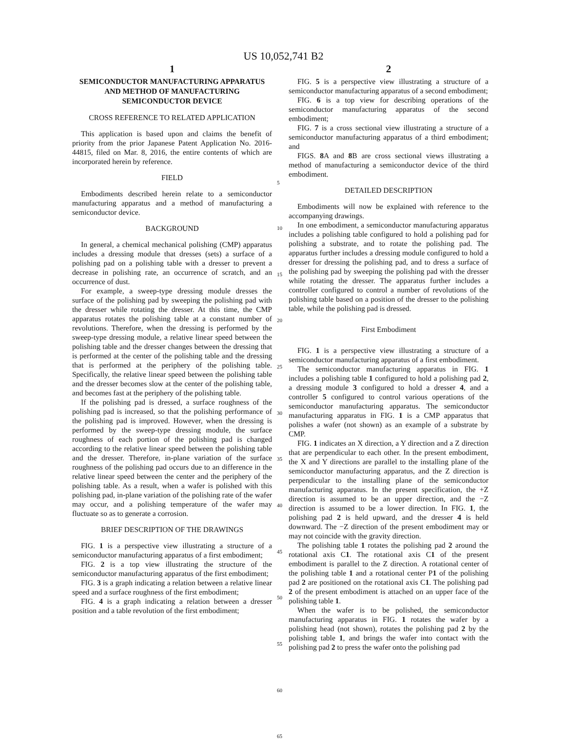US 10,052,741 B2
1
SEMICONDUCTOR MANUFACTURING APPARATUS AND METHOD OF MANUFACTURING SEMICONDUCTOR DEVICE
CROSS REFERENCE TO RELATED APPLICATION
This application is based upon and claims the benefit of priority from the prior Japanese Patent Application No. 2016-44815, filed on Mar. 8, 2016, the entire contents of which are incorporated herein by reference.
FIELD
Embodiments described herein relate to a semiconductor manufacturing apparatus and a method of manufacturing a semiconductor device.
BACKGROUND
In general, a chemical mechanical polishing (CMP) apparatus includes a dressing module that dresses (sets) a surface of a polishing pad on a polishing table with a dresser to prevent a decrease in polishing rate, an occurrence of scratch, and an occurrence of dust.
For example, a sweep-type dressing module dresses the surface of the polishing pad by sweeping the polishing pad with the dresser while rotating the dresser. At this time, the CMP apparatus rotates the polishing table at a constant number of revolutions. Therefore, when the dressing is performed by the sweep-type dressing module, a relative linear speed between the polishing table and the dresser changes between the dressing that is performed at the center of the polishing table and the dressing that is performed at the periphery of the polishing table. Specifically, the relative linear speed between the polishing table and the dresser becomes slow at the center of the polishing table, and becomes fast at the periphery of the polishing table.
If the polishing pad is dressed, a surface roughness of the polishing pad is increased, so that the polishing performance of the polishing pad is improved. However, when the dressing is performed by the sweep-type dressing module, the surface roughness of each portion of the polishing pad is changed according to the relative linear speed between the polishing table and the dresser. Therefore, in-plane variation of the surface roughness of the polishing pad occurs due to an difference in the relative linear speed between the center and the periphery of the polishing table. As a result, when a wafer is polished with this polishing pad, in-plane variation of the polishing rate of the wafer may occur, and a polishing temperature of the wafer may fluctuate so as to generate a corrosion.
BRIEF DESCRIPTION OF THE DRAWINGS
FIG. 1 is a perspective view illustrating a structure of a semiconductor manufacturing apparatus of a first embodiment;
FIG. 2 is a top view illustrating the structure of the semiconductor manufacturing apparatus of the first embodiment;
FIG. 3 is a graph indicating a relation between a relative linear speed and a surface roughness of the first embodiment;
FIG. 4 is a graph indicating a relation between a dresser position and a table revolution of the first embodiment;
5
10
15
20
25
30
35
40
45
50
55
60
65
2
FIG. 5 is a perspective view illustrating a structure of a semiconductor manufacturing apparatus of a second embodiment;
FIG. 6 is a top view for describing operations of the semiconductor manufacturing apparatus of the second embodiment;
FIG. 7 is a cross sectional view illustrating a structure of a semiconductor manufacturing apparatus of a third embodiment; and
FIGS. 8 A and 8 B are cross sectional views illustrating a method of manufacturing a semiconductor device of the third embodiment.
DETAILED DESCRIPTION
Embodiments will now be explained with reference to the accompanying drawings.
In one embodiment, a semiconductor manufacturing apparatus includes a polishing table configured to hold a polishing pad for polishing a substrate, and to rotate the polishing pad. The apparatus further includes a dressing module configured to hold a dresser for dressing the polishing pad, and to dress a surface of the polishing pad by sweeping the polishing pad with the dresser while rotating the dresser. The apparatus further includes a controller configured to control a number of revolutions of the polishing table based on a position of the dresser to the polishing table, while the polishing pad is dressed.
First Embodiment
FIG. 1 is a perspective view illustrating a structure of a semiconductor manufacturing apparatus of a first embodiment.
The semiconductor manufacturing apparatus in FIG. 1 includes a polishing table 1 configured to hold a polishing pad 2, a dressing module 3 configured to hold a dresser 4, and a controller 5 configured to control various operations of the semiconductor manufacturing apparatus. The semiconductor manufacturing apparatus in FIG. 1 is a CMP apparatus that polishes a wafer (not shown) as an example of a substrate by CMP.
FIG. 1 indicates an X direction, a Y direction and a Z direction that are perpendicular to each other. In the present embodiment, the X and Y directions are parallel to the installing plane of the semiconductor manufacturing apparatus, and the Z direction is perpendicular to the installing plane of the semiconductor manufacturing apparatus. In the present specification, the +Z direction is assumed to be an upper direction, and the −Z direction is assumed to be a lower direction. In FIG. 1, the polishing pad 2 is held upward, and the dresser 4 is held downward. The −Z direction of the present embodiment may or may not coincide with the gravity direction.
The polishing table 1 rotates the polishing pad 2 around the rotational axis C1. The rotational axis C1 of the present embodiment is parallel to the Z direction. A rotational center of the polishing table 1 and a rotational center P1 of the polishing pad 2 are positioned on the rotational axis C1. The polishing pad 2 of the present embodiment is attached on an upper face of the polishing table 1.
When the wafer is to be polished, the semiconductor manufacturing apparatus in FIG. 1 rotates the wafer by a polishing head (not shown), rotates the polishing pad 2 by the polishing table 1, and brings the wafer into contact with the polishing pad 2 to press the wafer onto the polishing pad